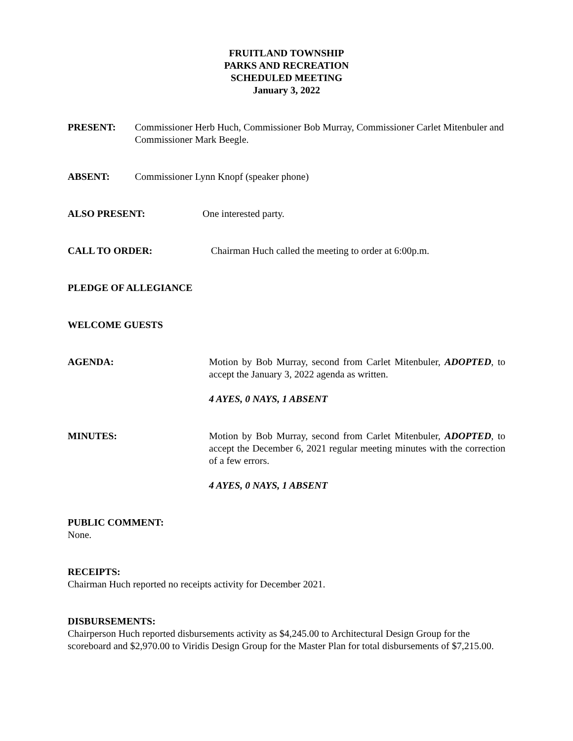FRUITLAND TOWNSHIP
PARKS AND RECREATION
SCHEDULED MEETING
January 3, 2022
PRESENT: Commissioner Herb Huch, Commissioner Bob Murray, Commissioner Carlet Mitenbuler and Commissioner Mark Beegle.
ABSENT: Commissioner Lynn Knopf (speaker phone)
ALSO PRESENT: One interested party.
CALL TO ORDER: Chairman Huch called the meeting to order at 6:00p.m.
PLEDGE OF ALLEGIANCE
WELCOME GUESTS
AGENDA: Motion by Bob Murray, second from Carlet Mitenbuler, ADOPTED, to accept the January 3, 2022 agenda as written.
4 AYES, 0 NAYS, 1 ABSENT
MINUTES: Motion by Bob Murray, second from Carlet Mitenbuler, ADOPTED, to accept the December 6, 2021 regular meeting minutes with the correction of a few errors.
4 AYES, 0 NAYS, 1 ABSENT
PUBLIC COMMENT:
None.
RECEIPTS:
Chairman Huch reported no receipts activity for December 2021.
DISBURSEMENTS:
Chairperson Huch reported disbursements activity as $4,245.00 to Architectural Design Group for the scoreboard and $2,970.00 to Viridis Design Group for the Master Plan for total disbursements of $7,215.00.